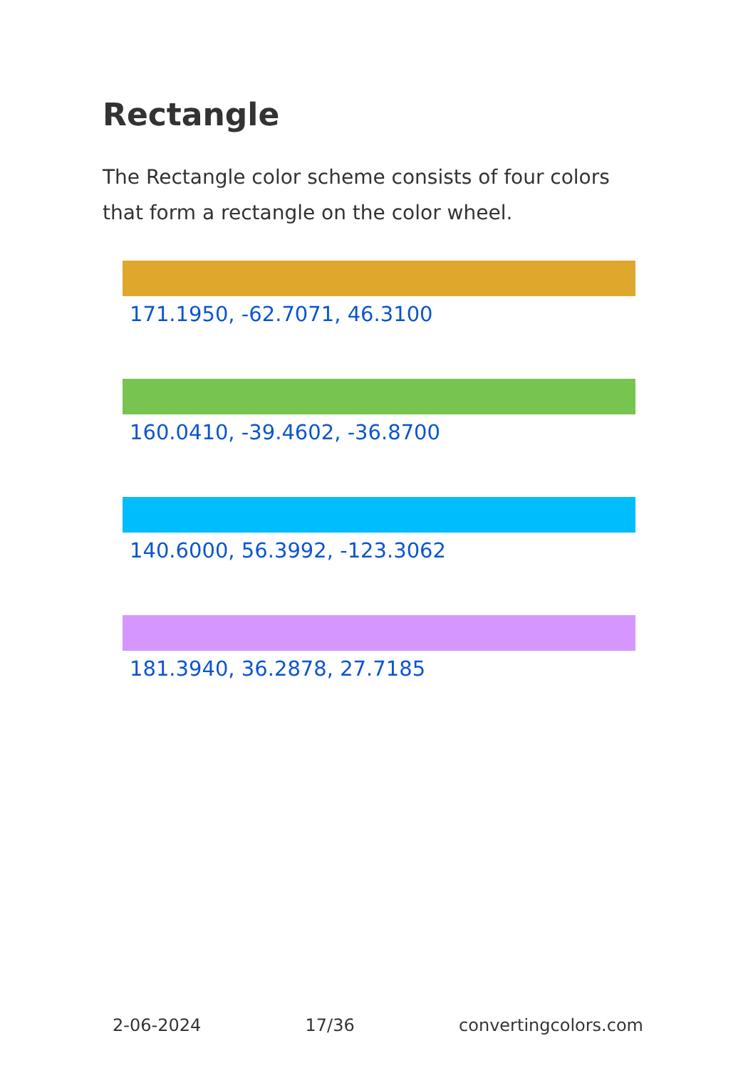Rectangle
The Rectangle color scheme consists of four colors that form a rectangle on the color wheel.
171.1950, -62.7071, 46.3100
160.0410, -39.4602, -36.8700
140.6000, 56.3992, -123.3062
181.3940, 36.2878, 27.7185
2-06-2024 17/36 convertingcolors.com